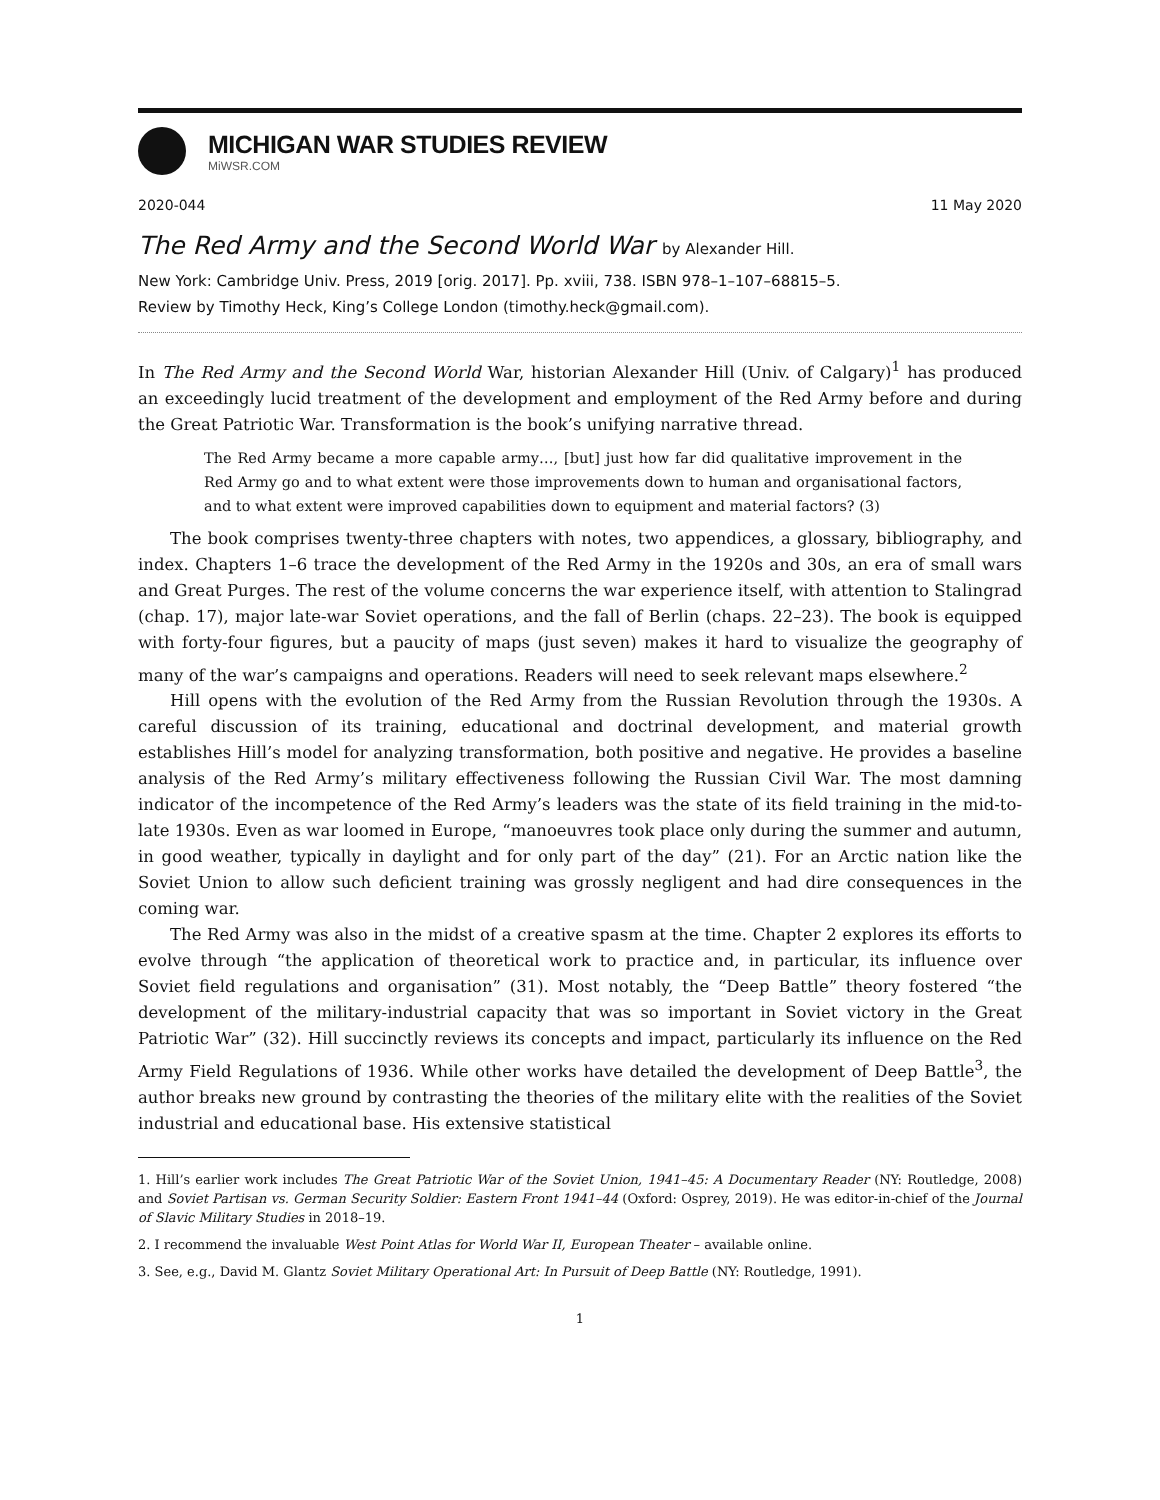MICHIGAN WAR STUDIES REVIEW
MiWSR.COM
2020-044 11 May 2020
The Red Army and the Second World War by Alexander Hill.
New York: Cambridge Univ. Press, 2019 [orig. 2017]. Pp. xviii, 738. ISBN 978–1–107–68815–5.
Review by Timothy Heck, King’s College London (timothy.heck@gmail.com).
In The Red Army and the Second World War, historian Alexander Hill (Univ. of Calgary)<sup>1</sup> has produced an exceedingly lucid treatment of the development and employment of the Red Army before and during the Great Patriotic War. Transformation is the book’s unifying narrative thread.
The Red Army became a more capable army…, [but] just how far did qualitative improvement in the Red Army go and to what extent were those improvements down to human and organisational factors, and to what extent were improved capabilities down to equipment and material factors? (3)
The book comprises twenty-three chapters with notes, two appendices, a glossary, bibliography, and index. Chapters 1–6 trace the development of the Red Army in the 1920s and 30s, an era of small wars and Great Purges. The rest of the volume concerns the war experience itself, with attention to Stalingrad (chap. 17), major late-war Soviet operations, and the fall of Berlin (chaps. 22–23). The book is equipped with forty-four figures, but a paucity of maps (just seven) makes it hard to visualize the geography of many of the war’s campaigns and operations. Readers will need to seek relevant maps elsewhere.<sup>2</sup>
Hill opens with the evolution of the Red Army from the Russian Revolution through the 1930s. A careful discussion of its training, educational and doctrinal development, and material growth establishes Hill’s model for analyzing transformation, both positive and negative. He provides a baseline analysis of the Red Army’s military effectiveness following the Russian Civil War. The most damning indicator of the incompetence of the Red Army’s leaders was the state of its field training in the mid-to-late 1930s. Even as war loomed in Europe, “manoeuvres took place only during the summer and autumn, in good weather, typically in daylight and for only part of the day” (21). For an Arctic nation like the Soviet Union to allow such deficient training was grossly negligent and had dire consequences in the coming war.
The Red Army was also in the midst of a creative spasm at the time. Chapter 2 explores its efforts to evolve through “the application of theoretical work to practice and, in particular, its influence over Soviet field regulations and organisation” (31). Most notably, the “Deep Battle” theory fostered “the development of the military-industrial capacity that was so important in Soviet victory in the Great Patriotic War” (32). Hill succinctly reviews its concepts and impact, particularly its influence on the Red Army Field Regulations of 1936. While other works have detailed the development of Deep Battle<sup>3</sup>, the author breaks new ground by contrasting the theories of the military elite with the realities of the Soviet industrial and educational base. His extensive statistical
1. Hill’s earlier work includes The Great Patriotic War of the Soviet Union, 1941–45: A Documentary Reader (NY: Routledge, 2008) and Soviet Partisan vs. German Security Soldier: Eastern Front 1941–44 (Oxford: Osprey, 2019). He was editor-in-chief of the Journal of Slavic Military Studies in 2018–19.
2. I recommend the invaluable West Point Atlas for World War II, European Theater – available online.
3. See, e.g., David M. Glantz Soviet Military Operational Art: In Pursuit of Deep Battle (NY: Routledge, 1991).
1